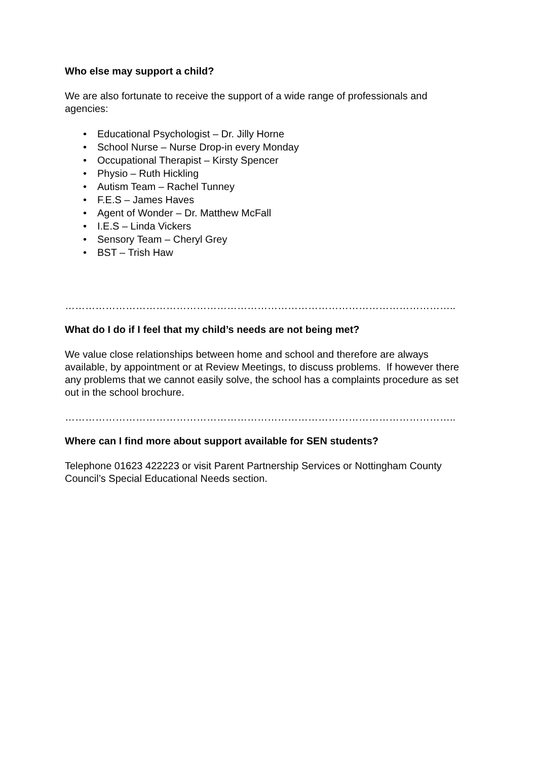Who else may support a child?
We are also fortunate to receive the support of a wide range of professionals and agencies:
• Educational Psychologist – Dr. Jilly Horne
• School Nurse – Nurse Drop-in every Monday
• Occupational Therapist – Kirsty Spencer
• Physio – Ruth Hickling
• Autism Team – Rachel Tunney
• F.E.S – James Haves
• Agent of Wonder – Dr. Matthew McFall
• I.E.S – Linda Vickers
• Sensory Team – Cheryl Grey
• BST – Trish Haw
……………………………………………………………………………………………………..
What do I do if I feel that my child’s needs are not being met?
We value close relationships between home and school and therefore are always available, by appointment or at Review Meetings, to discuss problems. If however there any problems that we cannot easily solve, the school has a complaints procedure as set out in the school brochure.
……………………………………………………………………………………………………..
Where can I find more about support available for SEN students?
Telephone 01623 422223 or visit Parent Partnership Services or Nottingham County Council’s Special Educational Needs section.